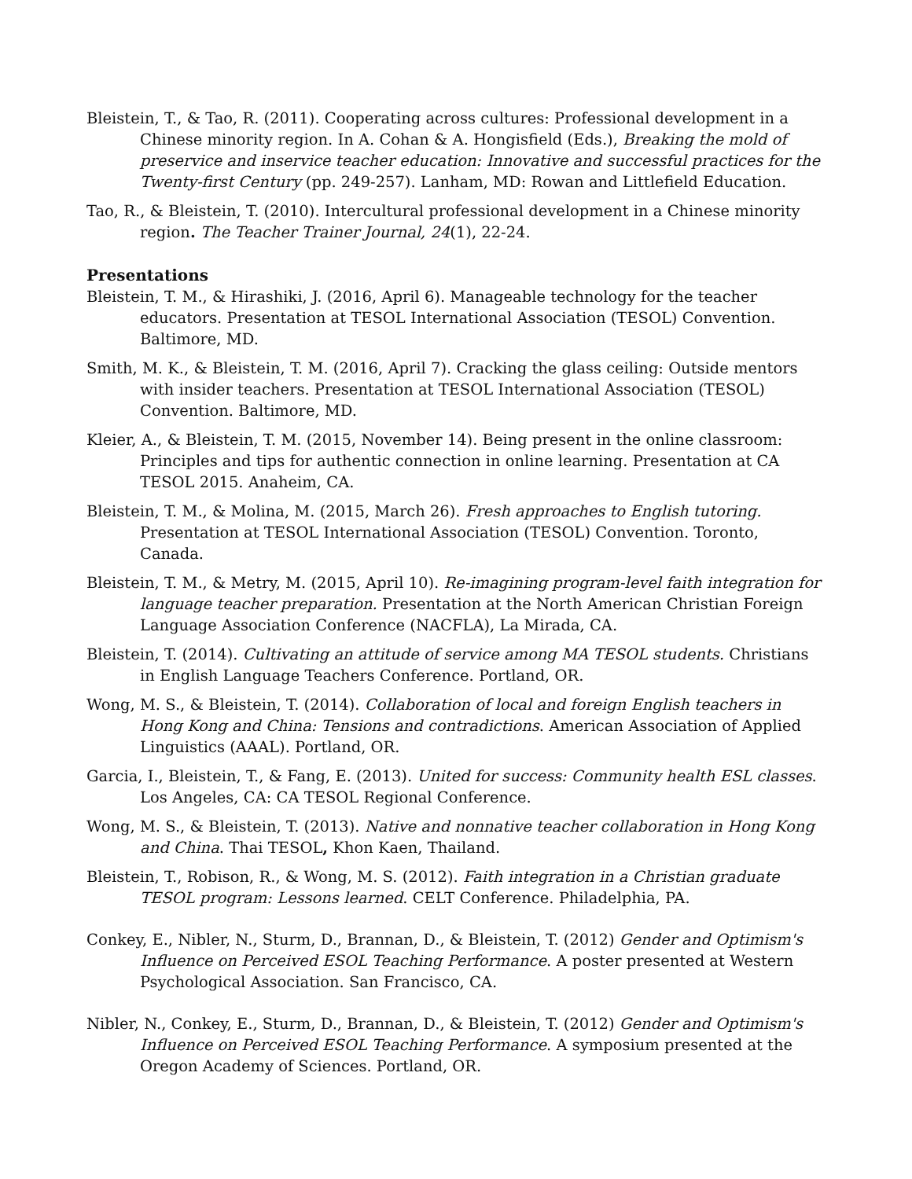Bleistein, T., & Tao, R. (2011). Cooperating across cultures: Professional development in a Chinese minority region. In A. Cohan & A. Hongisfield (Eds.), Breaking the mold of preservice and inservice teacher education: Innovative and successful practices for the Twenty-first Century (pp. 249-257). Lanham, MD: Rowan and Littlefield Education.
Tao, R., & Bleistein, T. (2010). Intercultural professional development in a Chinese minority region. The Teacher Trainer Journal, 24(1), 22-24.
Presentations
Bleistein, T. M., & Hirashiki, J. (2016, April 6). Manageable technology for the teacher educators. Presentation at TESOL International Association (TESOL) Convention. Baltimore, MD.
Smith, M. K., & Bleistein, T. M. (2016, April 7). Cracking the glass ceiling: Outside mentors with insider teachers. Presentation at TESOL International Association (TESOL) Convention. Baltimore, MD.
Kleier, A., & Bleistein, T. M. (2015, November 14). Being present in the online classroom: Principles and tips for authentic connection in online learning. Presentation at CA TESOL 2015. Anaheim, CA.
Bleistein, T. M., & Molina, M. (2015, March 26). Fresh approaches to English tutoring. Presentation at TESOL International Association (TESOL) Convention. Toronto, Canada.
Bleistein, T. M., & Metry, M. (2015, April 10). Re-imagining program-level faith integration for language teacher preparation. Presentation at the North American Christian Foreign Language Association Conference (NACFLA), La Mirada, CA.
Bleistein, T. (2014). Cultivating an attitude of service among MA TESOL students. Christians in English Language Teachers Conference. Portland, OR.
Wong, M. S., & Bleistein, T. (2014). Collaboration of local and foreign English teachers in Hong Kong and China: Tensions and contradictions. American Association of Applied Linguistics (AAAL). Portland, OR.
Garcia, I., Bleistein, T., & Fang, E. (2013). United for success: Community health ESL classes. Los Angeles, CA: CA TESOL Regional Conference.
Wong, M. S., & Bleistein, T. (2013). Native and nonnative teacher collaboration in Hong Kong and China. Thai TESOL, Khon Kaen, Thailand.
Bleistein, T., Robison, R., & Wong, M. S. (2012). Faith integration in a Christian graduate TESOL program: Lessons learned. CELT Conference. Philadelphia, PA.
Conkey, E., Nibler, N., Sturm, D., Brannan, D., & Bleistein, T. (2012) Gender and Optimism's Influence on Perceived ESOL Teaching Performance. A poster presented at Western Psychological Association. San Francisco, CA.
Nibler, N., Conkey, E., Sturm, D., Brannan, D., & Bleistein, T. (2012) Gender and Optimism's Influence on Perceived ESOL Teaching Performance. A symposium presented at the Oregon Academy of Sciences. Portland, OR.